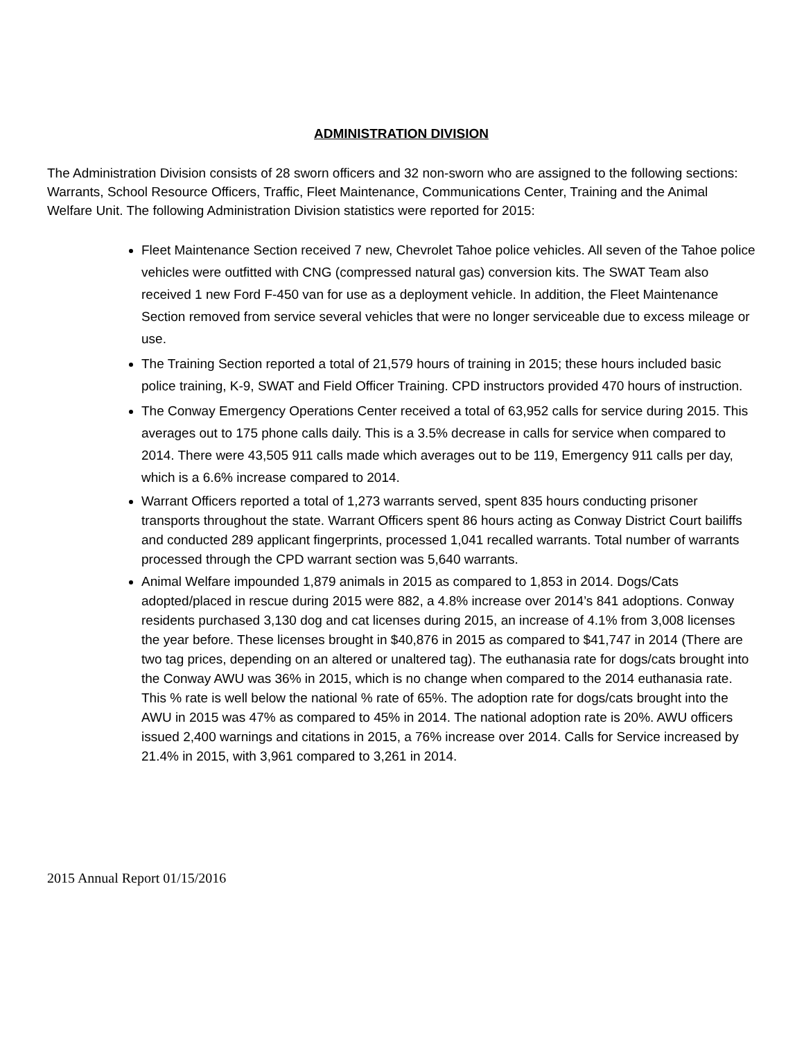ADMINISTRATION DIVISION
The Administration Division consists of 28 sworn officers and 32 non-sworn who are assigned to the following sections: Warrants, School Resource Officers, Traffic, Fleet Maintenance, Communications Center, Training and the Animal Welfare Unit. The following Administration Division statistics were reported for 2015:
Fleet Maintenance Section received 7 new, Chevrolet Tahoe police vehicles. All seven of the Tahoe police vehicles were outfitted with CNG (compressed natural gas) conversion kits. The SWAT Team also received 1 new Ford F-450 van for use as a deployment vehicle. In addition, the Fleet Maintenance Section removed from service several vehicles that were no longer serviceable due to excess mileage or use.
The Training Section reported a total of 21,579 hours of training in 2015; these hours included basic police training, K-9, SWAT and Field Officer Training. CPD instructors provided 470 hours of instruction.
The Conway Emergency Operations Center received a total of 63,952 calls for service during 2015. This averages out to 175 phone calls daily. This is a 3.5% decrease in calls for service when compared to 2014. There were 43,505 911 calls made which averages out to be 119, Emergency 911 calls per day, which is a 6.6% increase compared to 2014.
Warrant Officers reported a total of 1,273 warrants served, spent 835 hours conducting prisoner transports throughout the state. Warrant Officers spent 86 hours acting as Conway District Court bailiffs and conducted 289 applicant fingerprints, processed 1,041 recalled warrants. Total number of warrants processed through the CPD warrant section was 5,640 warrants.
Animal Welfare impounded 1,879 animals in 2015 as compared to 1,853 in 2014. Dogs/Cats adopted/placed in rescue during 2015 were 882, a 4.8% increase over 2014’s 841 adoptions. Conway residents purchased 3,130 dog and cat licenses during 2015, an increase of 4.1% from 3,008 licenses the year before. These licenses brought in $40,876 in 2015 as compared to $41,747 in 2014 (There are two tag prices, depending on an altered or unaltered tag). The euthanasia rate for dogs/cats brought into the Conway AWU was 36% in 2015, which is no change when compared to the 2014 euthanasia rate. This % rate is well below the national % rate of 65%. The adoption rate for dogs/cats brought into the AWU in 2015 was 47% as compared to 45% in 2014. The national adoption rate is 20%. AWU officers issued 2,400 warnings and citations in 2015, a 76% increase over 2014. Calls for Service increased by 21.4% in 2015, with 3,961 compared to 3,261 in 2014.
2015 Annual Report 01/15/2016